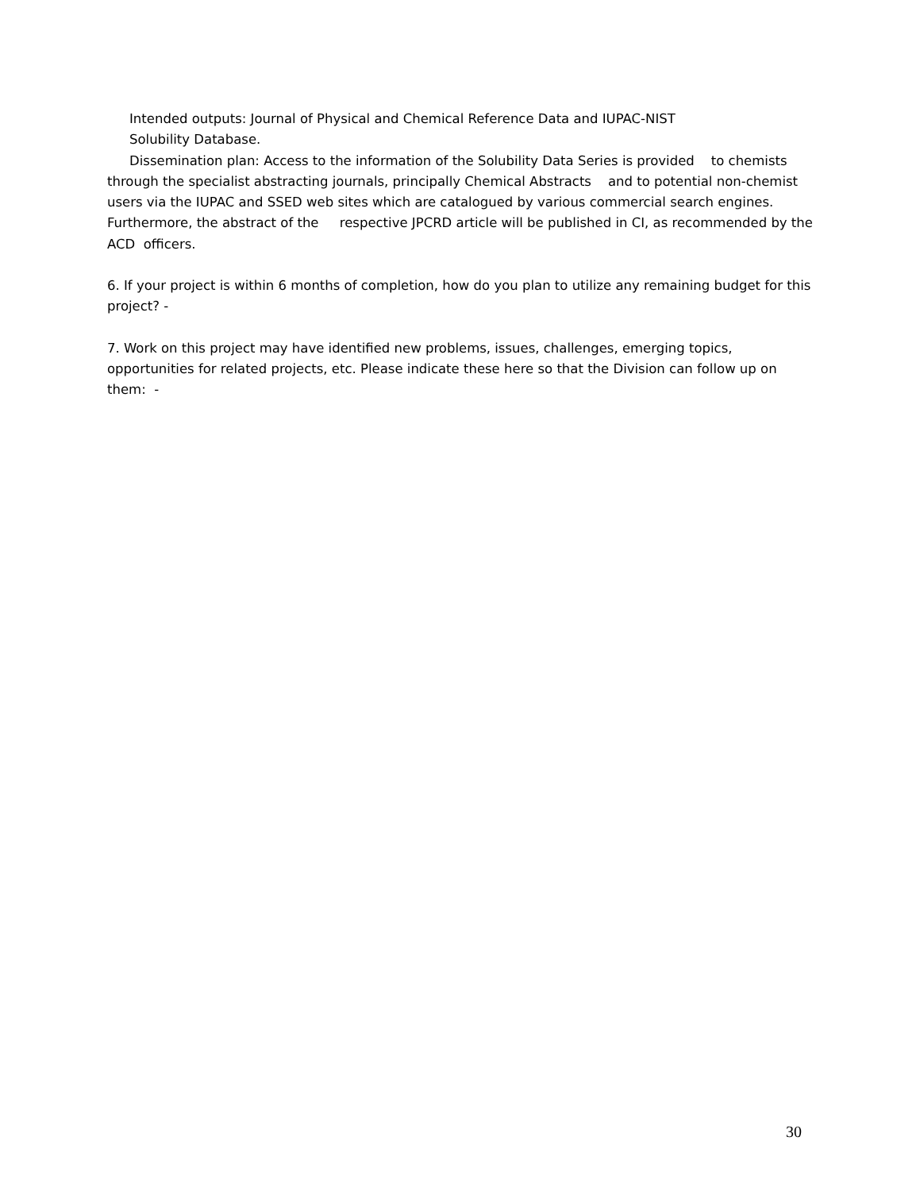Intended outputs: Journal of Physical and Chemical Reference Data and IUPAC-NIST
Solubility Database.
Dissemination plan: Access to the information of the Solubility Data Series is provided to chemists through the specialist abstracting journals, principally Chemical Abstracts and to potential non-chemist users via the IUPAC and SSED web sites which are catalogued by various commercial search engines. Furthermore, the abstract of the respective JPCRD article will be published in CI, as recommended by the ACD officers.
6. If your project is within 6 months of completion, how do you plan to utilize any remaining budget for this project? -
7. Work on this project may have identified new problems, issues, challenges, emerging topics, opportunities for related projects, etc. Please indicate these here so that the Division can follow up on them: -
30